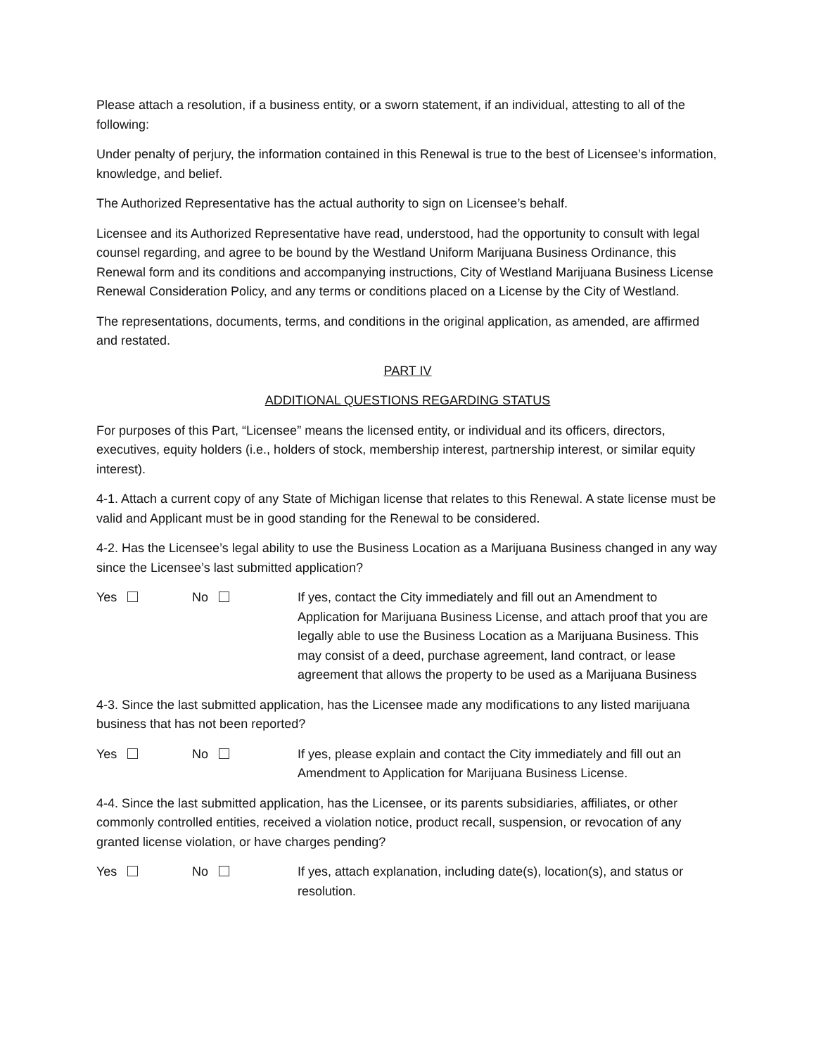Please attach a resolution, if a business entity, or a sworn statement, if an individual, attesting to all of the following:
Under penalty of perjury, the information contained in this Renewal is true to the best of Licensee’s information, knowledge, and belief.
The Authorized Representative has the actual authority to sign on Licensee’s behalf.
Licensee and its Authorized Representative have read, understood, had the opportunity to consult with legal counsel regarding, and agree to be bound by the Westland Uniform Marijuana Business Ordinance, this Renewal form and its conditions and accompanying instructions, City of Westland Marijuana Business License Renewal Consideration Policy, and any terms or conditions placed on a License by the City of Westland.
The representations, documents, terms, and conditions in the original application, as amended, are affirmed and restated.
PART IV
ADDITIONAL QUESTIONS REGARDING STATUS
For purposes of this Part, “Licensee” means the licensed entity, or individual and its officers, directors, executives, equity holders (i.e., holders of stock, membership interest, partnership interest, or similar equity interest).
4-1. Attach a current copy of any State of Michigan license that relates to this Renewal. A state license must be valid and Applicant must be in good standing for the Renewal to be considered.
4-2. Has the Licensee’s legal ability to use the Business Location as a Marijuana Business changed in any way since the Licensee’s last submitted application?
Yes No If yes, contact the City immediately and fill out an Amendment to Application for Marijuana Business License, and attach proof that you are legally able to use the Business Location as a Marijuana Business. This may consist of a deed, purchase agreement, land contract, or lease agreement that allows the property to be used as a Marijuana Business
4-3. Since the last submitted application, has the Licensee made any modifications to any listed marijuana business that has not been reported?
Yes No If yes, please explain and contact the City immediately and fill out an Amendment to Application for Marijuana Business License.
4-4. Since the last submitted application, has the Licensee, or its parents subsidiaries, affiliates, or other commonly controlled entities, received a violation notice, product recall, suspension, or revocation of any granted license violation, or have charges pending?
Yes No If yes, attach explanation, including date(s), location(s), and status or resolution.